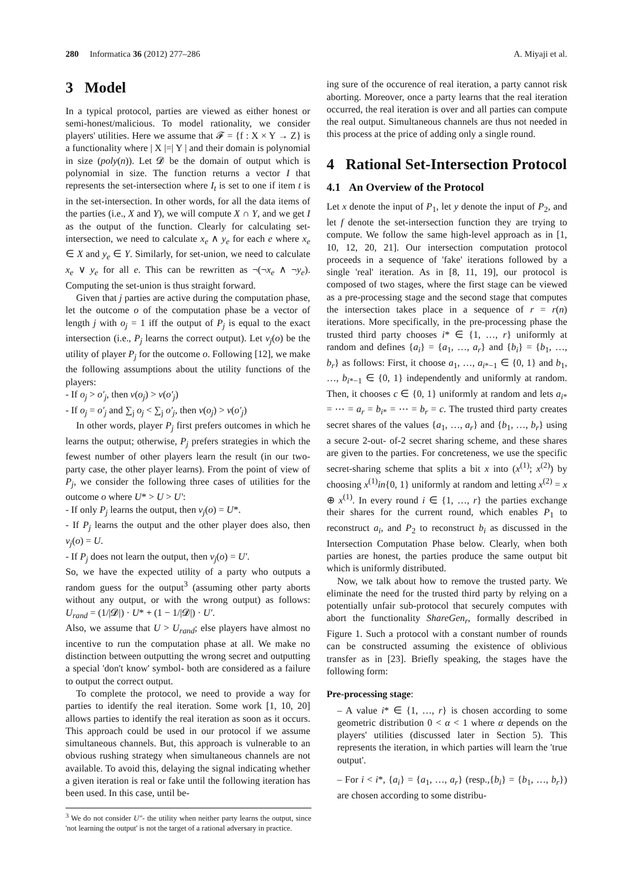280 Informatica 36 (2012) 277–286 A. Miyaji et al.
3 Model
In a typical protocol, parties are viewed as either honest or semi-honest/malicious. To model rationality, we consider players' utilities. Here we assume that 𝓕 = {f : X × Y → Z} is a functionality where | X |=| Y | and their domain is polynomial in size (poly(n)). Let 𝓓 be the domain of output which is polynomial in size. The function returns a vector I that represents the set-intersection where I<sub>t</sub> is set to one if item t is in the set-intersection. In other words, for all the data items of the parties (i.e., X and Y), we will compute X ∩ Y, and we get I as the output of the function. Clearly for calculating set-intersection, we need to calculate x<sub>e</sub> ∧ y<sub>e</sub> for each e where x<sub>e</sub> ∈ X and y<sub>e</sub> ∈ Y. Similarly, for set-union, we need to calculate x<sub>e</sub> ∨ y<sub>e</sub> for all e. This can be rewritten as ¬(¬x<sub>e</sub> ∧ ¬y<sub>e</sub>). Computing the set-union is thus straight forward.
Given that j parties are active during the computation phase, let the outcome o of the computation phase be a vector of length j with o<sub>j</sub> = 1 iff the output of P<sub>j</sub> is equal to the exact intersection (i.e., P<sub>j</sub> learns the correct output). Let ν<sub>j</sub>(o) be the utility of player P<sub>j</sub> for the outcome o. Following [12], we make the following assumptions about the utility functions of the players:
- If o<sub>j</sub> > o′<sub>j</sub>, then ν(o<sub>j</sub>) > ν(o′<sub>j</sub>)
- If o<sub>j</sub> = o′<sub>j</sub> and ∑<sub>j</sub> o<sub>j</sub> < ∑<sub>j</sub> o′<sub>j</sub>, then ν(o<sub>j</sub>) > ν(o′<sub>j</sub>)
In other words, player P<sub>j</sub> first prefers outcomes in which he learns the output; otherwise, P<sub>j</sub> prefers strategies in which the fewest number of other players learn the result (in our two-party case, the other player learns). From the point of view of P<sub>j</sub>, we consider the following three cases of utilities for the outcome o where U* > U > U′:
- If only P<sub>j</sub> learns the output, then ν<sub>j</sub>(o) = U*.
- If P<sub>j</sub> learns the output and the other player does also, then ν<sub>j</sub>(o) = U.
- If P<sub>j</sub> does not learn the output, then ν<sub>j</sub>(o) = U′.
So, we have the expected utility of a party who outputs a random guess for the output<sup>3</sup> (assuming other party aborts without any output, or with the wrong output) as follows: U<sub>rand</sub> = (1/|𝓓|) · U* + (1 − 1/|𝓓|) · U′.
Also, we assume that U > U<sub>rand</sub>; else players have almost no incentive to run the computation phase at all. We make no distinction between outputting the wrong secret and outputting a special 'don't know' symbol- both are considered as a failure to output the correct output.
To complete the protocol, we need to provide a way for parties to identify the real iteration. Some work [1, 10, 20] allows parties to identify the real iteration as soon as it occurs. This approach could be used in our protocol if we assume simultaneous channels. But, this approach is vulnerable to an obvious rushing strategy when simultaneous channels are not available. To avoid this, delaying the signal indicating whether a given iteration is real or fake until the following iteration has been used. In this case, until be-
<sup>3</sup> We do not consider U″- the utility when neither party learns the output, since 'not learning the output' is not the target of a rational adversary in practice.
ing sure of the occurence of real iteration, a party cannot risk aborting. Moreover, once a party learns that the real iteration occurred, the real iteration is over and all parties can compute the real output. Simultaneous channels are thus not needed in this process at the price of adding only a single round.
4 Rational Set-Intersection Protocol
4.1 An Overview of the Protocol
Let x denote the input of P<sub>1</sub>, let y denote the input of P<sub>2</sub>, and let f denote the set-intersection function they are trying to compute. We follow the same high-level approach as in [1, 10, 12, 20, 21]. Our intersection computation protocol proceeds in a sequence of 'fake' iterations followed by a single 'real' iteration. As in [8, 11, 19], our protocol is composed of two stages, where the first stage can be viewed as a pre-processing stage and the second stage that computes the intersection takes place in a sequence of r = r(n) iterations. More specifically, in the pre-processing phase the trusted third party chooses i* ∈ {1, …, r} uniformly at random and defines {a<sub>i</sub>} = {a<sub>1</sub>, …, a<sub>r</sub>} and {b<sub>i</sub>} = {b<sub>1</sub>, …, b<sub>r</sub>} as follows: First, it choose a<sub>1</sub>, …, a<sub>i*−1</sub> ∈ {0, 1} and b<sub>1</sub>, …, b<sub>i*−1</sub> ∈ {0, 1} independently and uniformly at random. Then, it chooses c ∈ {0, 1} uniformly at random and lets a<sub>i*</sub> = ⋯ = a<sub>r</sub> = b<sub>i*</sub> = ⋯ = b<sub>r</sub> = c. The trusted third party creates secret shares of the values {a<sub>1</sub>, …, a<sub>r</sub>} and {b<sub>1</sub>, …, b<sub>r</sub>} using a secure 2-out- of-2 secret sharing scheme, and these shares are given to the parties. For concreteness, we use the specific secret-sharing scheme that splits a bit x into (x<sup>(1)</sup>; x<sup>(2)</sup>) by choosing x<sup>(1)</sup>in{0, 1} uniformly at random and letting x<sup>(2)</sup> = x ⊕ x<sup>(1)</sup>. In every round i ∈ {1, …, r} the parties exchange their shares for the current round, which enables P<sub>1</sub> to reconstruct a<sub>i</sub>, and P<sub>2</sub> to reconstruct b<sub>i</sub> as discussed in the Intersection Computation Phase below. Clearly, when both parties are honest, the parties produce the same output bit which is uniformly distributed.
Now, we talk about how to remove the trusted party. We eliminate the need for the trusted third party by relying on a potentially unfair sub-protocol that securely computes with abort the functionality ShareGen<sub>r</sub>, formally described in Figure 1. Such a protocol with a constant number of rounds can be constructed assuming the existence of oblivious transfer as in [23]. Briefly speaking, the stages have the following form:
Pre-processing stage:
– A value i* ∈ {1, …, r} is chosen according to some geometric distribution 0 < α < 1 where α depends on the players' utilities (discussed later in Section 5). This represents the iteration, in which parties will learn the 'true output'.
– For i < i*, {a<sub>i</sub>} = {a<sub>1</sub>, …, a<sub>r</sub>} (resp.,{b<sub>i</sub>} = {b<sub>1</sub>, …, b<sub>r</sub>}) are chosen according to some distribu-